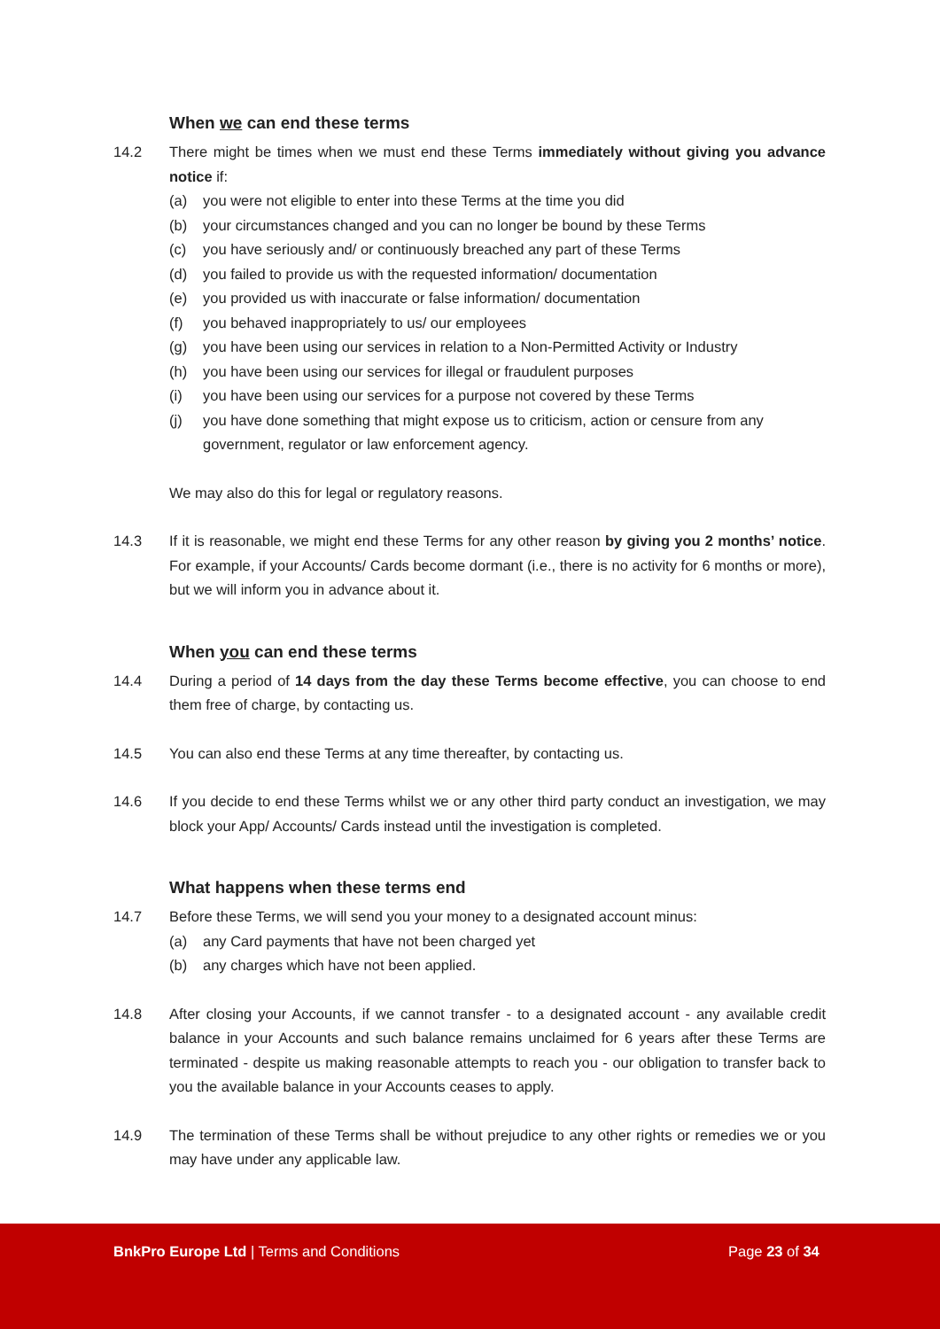When we can end these terms
14.2 There might be times when we must end these Terms immediately without giving you advance notice if:
(a) you were not eligible to enter into these Terms at the time you did
(b) your circumstances changed and you can no longer be bound by these Terms
(c) you have seriously and/ or continuously breached any part of these Terms
(d) you failed to provide us with the requested information/ documentation
(e) you provided us with inaccurate or false information/ documentation
(f) you behaved inappropriately to us/ our employees
(g) you have been using our services in relation to a Non-Permitted Activity or Industry
(h) you have been using our services for illegal or fraudulent purposes
(i) you have been using our services for a purpose not covered by these Terms
(j) you have done something that might expose us to criticism, action or censure from any government, regulator or law enforcement agency.
We may also do this for legal or regulatory reasons.
14.3 If it is reasonable, we might end these Terms for any other reason by giving you 2 months’ notice. For example, if your Accounts/ Cards become dormant (i.e., there is no activity for 6 months or more), but we will inform you in advance about it.
When you can end these terms
14.4 During a period of 14 days from the day these Terms become effective, you can choose to end them free of charge, by contacting us.
14.5 You can also end these Terms at any time thereafter, by contacting us.
14.6 If you decide to end these Terms whilst we or any other third party conduct an investigation, we may block your App/ Accounts/ Cards instead until the investigation is completed.
What happens when these terms end
14.7 Before these Terms, we will send you your money to a designated account minus:
(a) any Card payments that have not been charged yet
(b) any charges which have not been applied.
14.8 After closing your Accounts, if we cannot transfer - to a designated account - any available credit balance in your Accounts and such balance remains unclaimed for 6 years after these Terms are terminated - despite us making reasonable attempts to reach you - our obligation to transfer back to you the available balance in your Accounts ceases to apply.
14.9 The termination of these Terms shall be without prejudice to any other rights or remedies we or you may have under any applicable law.
BnkPro Europe Ltd | Terms and Conditions
Page 23 of 34